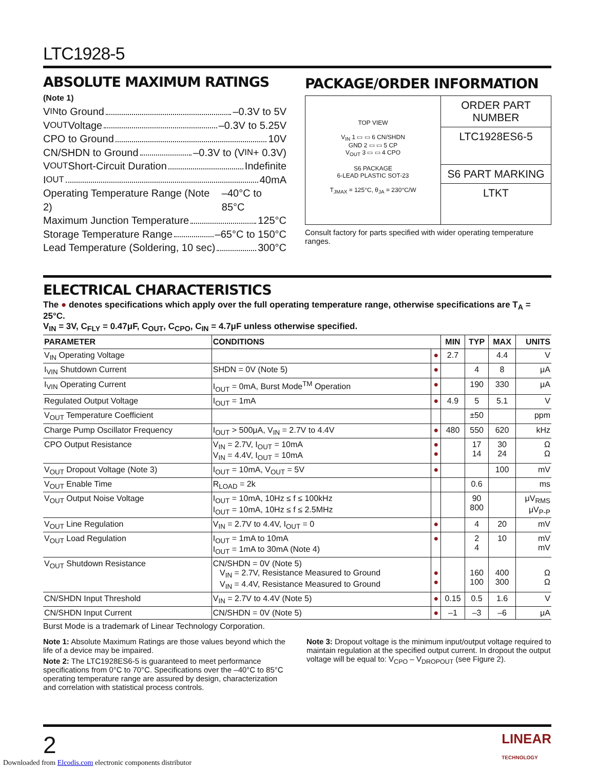LTC1928-5
ABSOLUTE MAXIMUM RATINGS
(Note 1)
V<sub>IN</sub> to Ground –0.3V to 5V
V<sub>OUT</sub> Voltage –0.3V to 5.25V
CPO to Ground 10V
CN/SHDN to Ground –0.3V to (V<sub>IN</sub> + 0.3V)
V<sub>OUT</sub> Short-Circuit Duration Indefinite
I<sub>OUT</sub> 40mA
Operating Temperature Range (Note 2) –40°C to 85°C
Maximum Junction Temperature 125°C
Storage Temperature Range –65°C to 150°C
Lead Temperature (Soldering, 10 sec) 300°C
PACKAGE/ORDER INFORMATION
TOP VIEW
V<sub>IN</sub> 1 ▭ ▭ 6 CN/SHDN
GND 2 ▭ ▭ 5 CP
V<sub>OUT</sub> 3 ▭ ▭ 4 CPO
S6 PACKAGE
6-LEAD PLASTIC SOT-23
T<sub>JMAX</sub> = 125°C, θ<sub>JA</sub> = 230°C/W
ORDER PART
NUMBER
LTC1928ES6-5
S6 PART MARKING
LTKT
Consult factory for parts specified with wider operating temperature ranges.
ELECTRICAL CHARACTERISTICS
The ● denotes specifications which apply over the full operating temperature range, otherwise specifications are T<sub>A</sub> = 25°C.
V<sub>IN</sub> = 3V, C<sub>FLY</sub> = 0.47μF, C<sub>OUT</sub>, C<sub>CPO</sub>, C<sub>IN</sub> = 4.7μF unless otherwise specified.
| PARAMETER | CONDITIONS | | MIN | TYP | MAX | UNITS |
| --- | --- | --- | --- | --- | --- | --- |
| V<sub>IN</sub> Operating Voltage | | ● | 2.7 | | 4.4 | V |
| I<sub>VIN</sub> Shutdown Current | SHDN = 0V (Note 5) | ● | | 4 | 8 | μA |
| I<sub>VIN</sub> Operating Current | I<sub>OUT</sub> = 0mA, Burst Mode<sup>TM</sup> Operation | ● | | 190 | 330 | μA |
| Regulated Output Voltage | I<sub>OUT</sub> = 1mA | ● | 4.9 | 5 | 5.1 | V |
| V<sub>OUT</sub> Temperature Coefficient | | | | ±50 | | ppm |
| Charge Pump Oscillator Frequency | I<sub>OUT</sub> > 500μA, V<sub>IN</sub> = 2.7V to 4.4V | ● | 480 | 550 | 620 | kHz |
| CPO Output Resistance | V<sub>IN</sub> = 2.7V, I<sub>OUT</sub> = 10mA V<sub>IN</sub> = 4.4V, I<sub>OUT</sub> = 10mA | ● ● | | 17 14 | 30 24 | Ω Ω |
| V<sub>OUT</sub> Dropout Voltage (Note 3) | I<sub>OUT</sub> = 10mA, V<sub>OUT</sub> = 5V | ● | | | 100 | mV |
| V<sub>OUT</sub> Enable Time | R<sub>LOAD</sub> = 2k | | | 0.6 | | ms |
| V<sub>OUT</sub> Output Noise Voltage | I<sub>OUT</sub> = 10mA, 10Hz ≤ f ≤ 100kHz I<sub>OUT</sub> = 10mA, 10Hz ≤ f ≤ 2.5MHz | | | 90 800 | | μV<sub>RMS</sub> μV<sub>P-P</sub> |
| V<sub>OUT</sub> Line Regulation | V<sub>IN</sub> = 2.7V to 4.4V, I<sub>OUT</sub> = 0 | ● | | 4 | 20 | mV |
| V<sub>OUT</sub> Load Regulation | I<sub>OUT</sub> = 1mA to 10mA I<sub>OUT</sub> = 1mA to 30mA (Note 4) | ● | | 2 4 | 10 | mV mV |
| V<sub>OUT</sub> Shutdown Resistance | CN/SHDN = 0V (Note 5) V<sub>IN</sub> = 2.7V, Resistance Measured to Ground V<sub>IN</sub> = 4.4V, Resistance Measured to Ground | ● ● | | 160 100 | 400 300 | Ω Ω |
| CN/SHDN Input Threshold | V<sub>IN</sub> = 2.7V to 4.4V (Note 5) | ● | 0.15 | 0.5 | 1.6 | V |
| CN/SHDN Input Current | CN/SHDN = 0V (Note 5) | ● | –1 | –3 | –6 | μA |
Burst Mode is a trademark of Linear Technology Corporation.
Note 1: Absolute Maximum Ratings are those values beyond which the life of a device may be impaired.
Note 2: The LTC1928ES6-5 is guaranteed to meet performance specifications from 0°C to 70°C. Specifications over the –40°C to 85°C operating temperature range are assured by design, characterization and correlation with statistical process controls.
Note 3: Dropout voltage is the minimum input/output voltage required to maintain regulation at the specified output current. In dropout the output voltage will be equal to: V<sub>CPO</sub> – V<sub>DROPOUT</sub> (see Figure 2).
2 LINEAR
TECHNOLOGY
Downloaded from Elcodis.com electronic components distributor